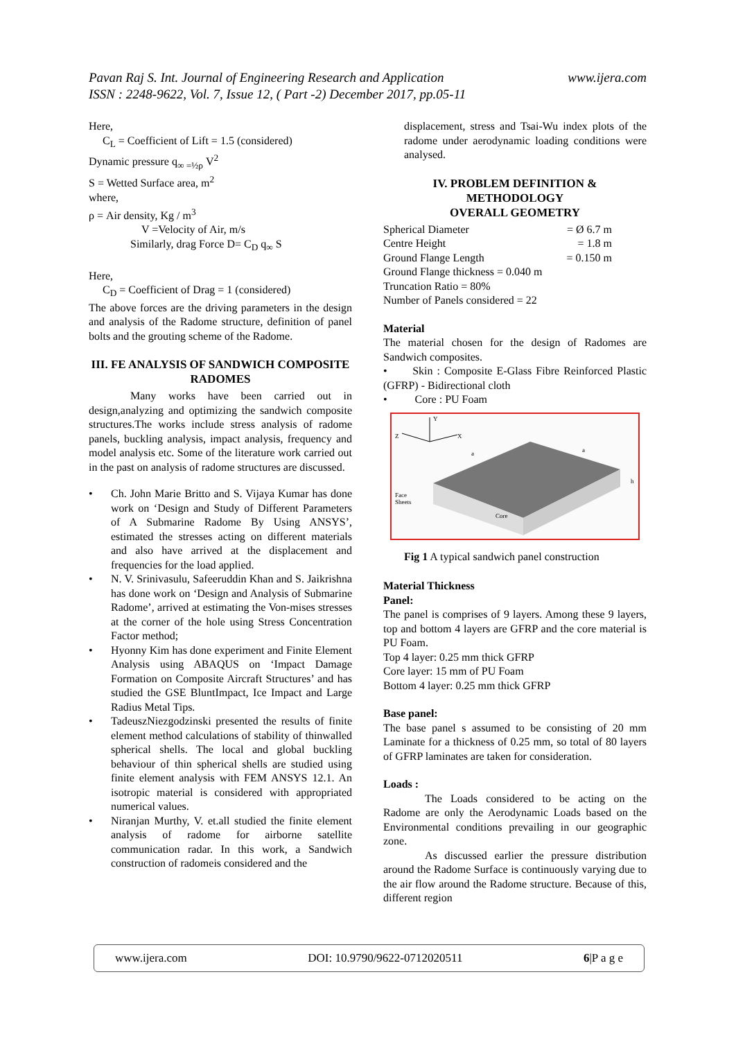www.ijera.com Pavan Raj S. Int. Journal of Engineering Research and Application
ISSN : 2248-9622, Vol. 7, Issue 12, ( Part -2) December 2017, pp.05-11
Here,
C<sub>L</sub> = Coefficient of Lift = 1.5 (considered)
Dynamic pressure q<sub>∞ =½ρ</sub> V<sup>2</sup>
S = Wetted Surface area, m<sup>2</sup>
where,
ρ = Air density, Kg / m<sup>3</sup>
V =Velocity of Air, m/s
Similarly, drag Force D= C<sub>D</sub> q<sub>∞</sub> S
Here,
C<sub>D</sub> = Coefficient of Drag = 1 (considered)
The above forces are the driving parameters in the design and analysis of the Radome structure, definition of panel bolts and the grouting scheme of the Radome.
III. FE ANALYSIS OF SANDWICH COMPOSITE RADOMES
Many works have been carried out in design,analyzing and optimizing the sandwich composite structures.The works include stress analysis of radome panels, buckling analysis, impact analysis, frequency and model analysis etc. Some of the literature work carried out in the past on analysis of radome structures are discussed.
• Ch. John Marie Britto and S. Vijaya Kumar has done work on ‘Design and Study of Different Parameters of A Submarine Radome By Using ANSYS’, estimated the stresses acting on different materials and also have arrived at the displacement and frequencies for the load applied.
• N. V. Srinivasulu, Safeeruddin Khan and S. Jaikrishna has done work on ‘Design and Analysis of Submarine Radome’, arrived at estimating the Von-mises stresses at the corner of the hole using Stress Concentration Factor method;
• Hyonny Kim has done experiment and Finite Element Analysis using ABAQUS on ‘Impact Damage Formation on Composite Aircraft Structures’ and has studied the GSE BluntImpact, Ice Impact and Large Radius Metal Tips.
• TadeuszNiezgodzinski presented the results of finite element method calculations of stability of thinwalled spherical shells. The local and global buckling behaviour of thin spherical shells are studied using finite element analysis with FEM ANSYS 12.1. An isotropic material is considered with appropriated numerical values.
• Niranjan Murthy, V. et.all studied the finite element analysis of radome for airborne satellite communication radar. In this work, a Sandwich construction of radomeis considered and the
displacement, stress and Tsai-Wu index plots of the radome under aerodynamic loading conditions were analysed.
IV. PROBLEM DEFINITION & METHODOLOGY
OVERALL GEOMETRY
Spherical Diameter = Ø 6.7 m
Centre Height = 1.8 m
Ground Flange Length = 0.150 m
Ground Flange thickness = 0.040 m
Truncation Ratio = 80%
Number of Panels considered = 22
Material
The material chosen for the design of Radomes are Sandwich composites.
• Skin : Composite E-Glass Fibre Reinforced Plastic (GFRP) - Bidirectional cloth
• Core : PU Foam
Y
Z
X
a
a
Face
Sheets
Core
h
Fig 1 A typical sandwich panel construction
Material Thickness
Panel:
The panel is comprises of 9 layers. Among these 9 layers, top and bottom 4 layers are GFRP and the core material is PU Foam.
Top 4 layer: 0.25 mm thick GFRP
Core layer: 15 mm of PU Foam
Bottom 4 layer: 0.25 mm thick GFRP
Base panel:
The base panel s assumed to be consisting of 20 mm Laminate for a thickness of 0.25 mm, so total of 80 layers of GFRP laminates are taken for consideration.
Loads :
The Loads considered to be acting on the Radome are only the Aerodynamic Loads based on the Environmental conditions prevailing in our geographic zone.
As discussed earlier the pressure distribution around the Radome Surface is continuously varying due to the air flow around the Radome structure. Because of this, different region
www.ijera.com DOI: 10.9790/9622-0712020511 6|P a g e